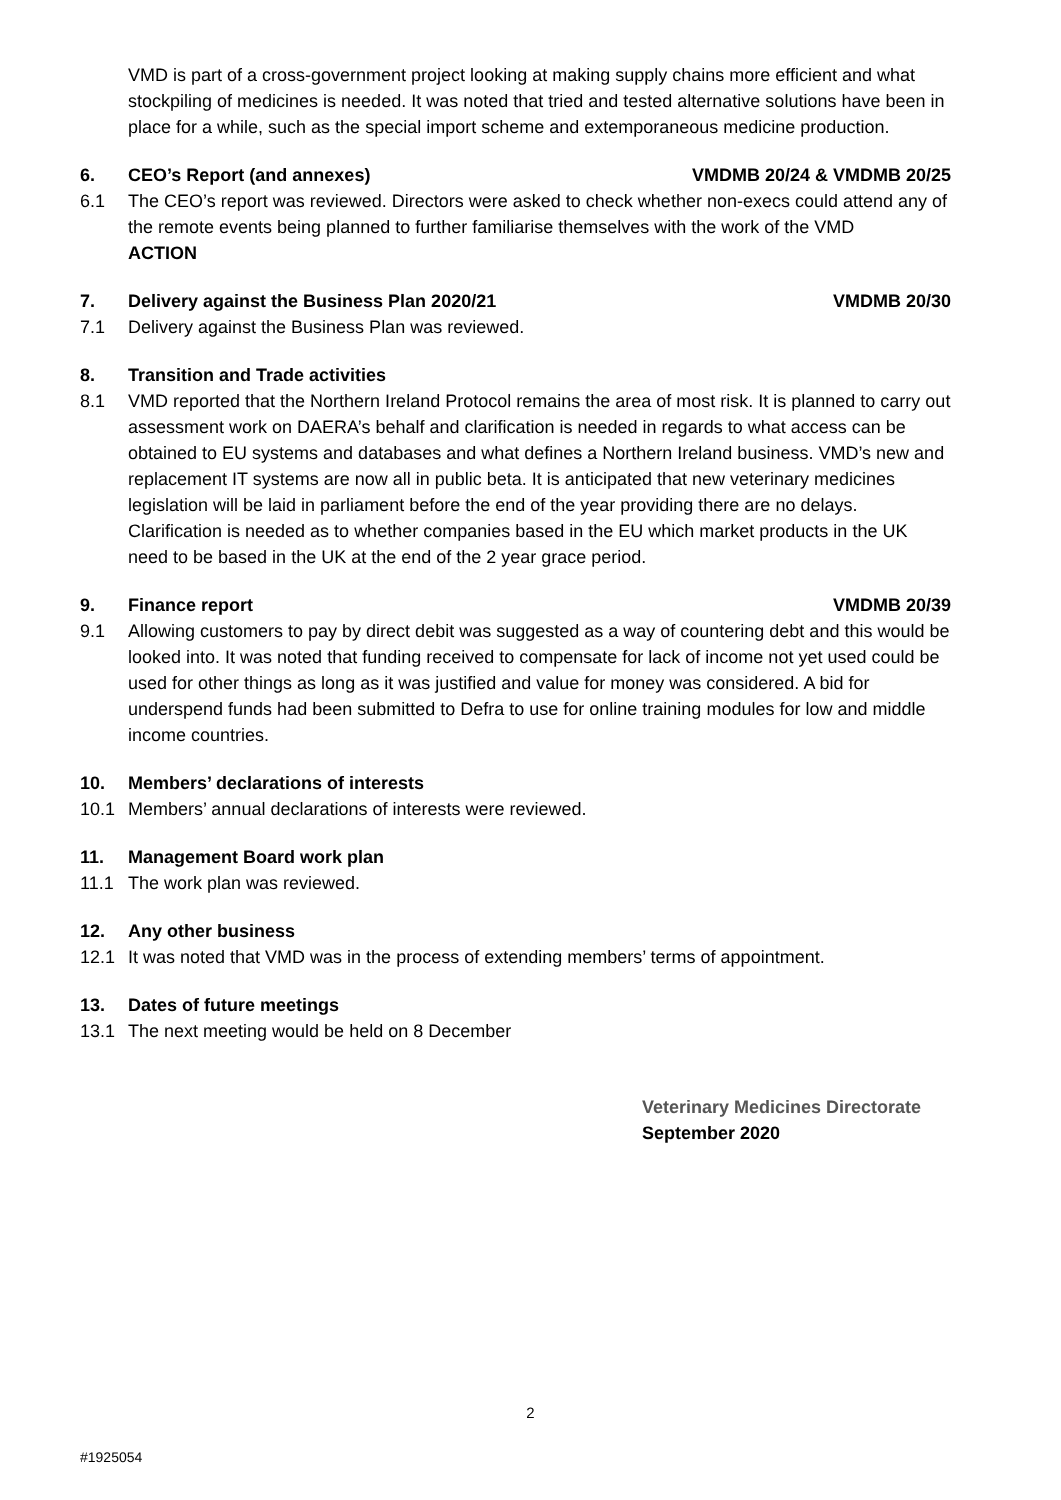VMD is part of a cross-government project looking at making supply chains more efficient and what stockpiling of medicines is needed. It was noted that tried and tested alternative solutions have been in place for a while, such as the special import scheme and extemporaneous medicine production.
6. CEO’s Report (and annexes) VMDMB 20/24 & VMDMB 20/25
6.1 The CEO’s report was reviewed. Directors were asked to check whether non-execs could attend any of the remote events being planned to further familiarise themselves with the work of the VMD
ACTION
7. Delivery against the Business Plan 2020/21 VMDMB 20/30
7.1 Delivery against the Business Plan was reviewed.
8. Transition and Trade activities
8.1 VMD reported that the Northern Ireland Protocol remains the area of most risk. It is planned to carry out assessment work on DAERA’s behalf and clarification is needed in regards to what access can be obtained to EU systems and databases and what defines a Northern Ireland business. VMD’s new and replacement IT systems are now all in public beta. It is anticipated that new veterinary medicines legislation will be laid in parliament before the end of the year providing there are no delays. Clarification is needed as to whether companies based in the EU which market products in the UK need to be based in the UK at the end of the 2 year grace period.
9. Finance report VMDMB 20/39
9.1 Allowing customers to pay by direct debit was suggested as a way of countering debt and this would be looked into. It was noted that funding received to compensate for lack of income not yet used could be used for other things as long as it was justified and value for money was considered. A bid for underspend funds had been submitted to Defra to use for online training modules for low and middle income countries.
10. Members’ declarations of interests
10.1 Members’ annual declarations of interests were reviewed.
11. Management Board work plan
11.1 The work plan was reviewed.
12. Any other business
12.1 It was noted that VMD was in the process of extending members’ terms of appointment.
13. Dates of future meetings
13.1 The next meeting would be held on 8 December
Veterinary Medicines Directorate
September 2020
2
#1925054